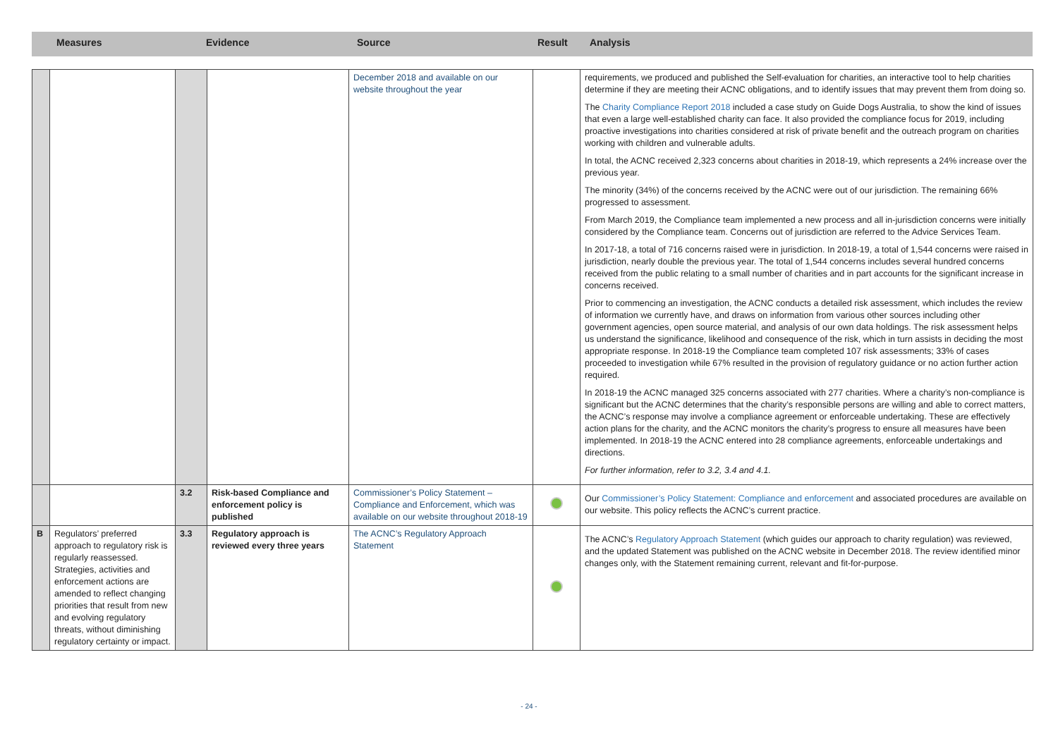| | Measures | Evidence | Source | Result | Analysis |
| --- | --- | --- | --- | --- | --- |
| | | | | December 2018 and available on our website throughout the year | | requirements, we produced and published the Self-evaluation for charities, an interactive tool to help charities determine if they are meeting their ACNC obligations, and to identify issues that may prevent them from doing so. The Charity Compliance Report 2018 included a case study on Guide Dogs Australia, to show the kind of issues that even a large well-established charity can face. It also provided the compliance focus for 2019, including proactive investigations into charities considered at risk of private benefit and the outreach program on charities working with children and vulnerable adults. In total, the ACNC received 2,323 concerns about charities in 2018-19, which represents a 24% increase over the previous year. The minority (34%) of the concerns received by the ACNC were out of our jurisdiction. The remaining 66% progressed to assessment. From March 2019, the Compliance team implemented a new process and all in-jurisdiction concerns were initially considered by the Compliance team. Concerns out of jurisdiction are referred to the Advice Services Team. In 2017-18, a total of 716 concerns raised were in jurisdiction. In 2018-19, a total of 1,544 concerns were raised in jurisdiction, nearly double the previous year. The total of 1,544 concerns includes several hundred concerns received from the public relating to a small number of charities and in part accounts for the significant increase in concerns received. Prior to commencing an investigation, the ACNC conducts a detailed risk assessment, which includes the review of information we currently have, and draws on information from various other sources including other government agencies, open source material, and analysis of our own data holdings. The risk assessment helps us understand the significance, likelihood and consequence of the risk, which in turn assists in deciding the most appropriate response. In 2018-19 the Compliance team completed 107 risk assessments; 33% of cases proceeded to investigation while 67% resulted in the provision of regulatory guidance or no action further action required. In 2018-19 the ACNC managed 325 concerns associated with 277 charities. Where a charity’s non-compliance is significant but the ACNC determines that the charity’s responsible persons are willing and able to correct matters, the ACNC’s response may involve a compliance agreement or enforceable undertaking. These are effectively action plans for the charity, and the ACNC monitors the charity’s progress to ensure all measures have been implemented. In 2018-19 the ACNC entered into 28 compliance agreements, enforceable undertakings and directions. For further information, refer to 3.2, 3.4 and 4.1. |
| | | 3.2 | Risk-based Compliance and enforcement policy is published | Commissioner’s Policy Statement – Compliance and Enforcement, which was available on our website throughout 2018-19 | | Our Commissioner’s Policy Statement: Compliance and enforcement and associated procedures are available on our website. This policy reflects the ACNC’s current practice. |
| B | Regulators’ preferred approach to regulatory risk is regularly reassessed. Strategies, activities and enforcement actions are amended to reflect changing priorities that result from new and evolving regulatory threats, without diminishing regulatory certainty or impact. | 3.3 | Regulatory approach is reviewed every three years | The ACNC’s Regulatory Approach Statement | | The ACNC’s Regulatory Approach Statement (which guides our approach to charity regulation) was reviewed, and the updated Statement was published on the ACNC website in December 2018. The review identified minor changes only, with the Statement remaining current, relevant and fit-for-purpose. |
- 24 -